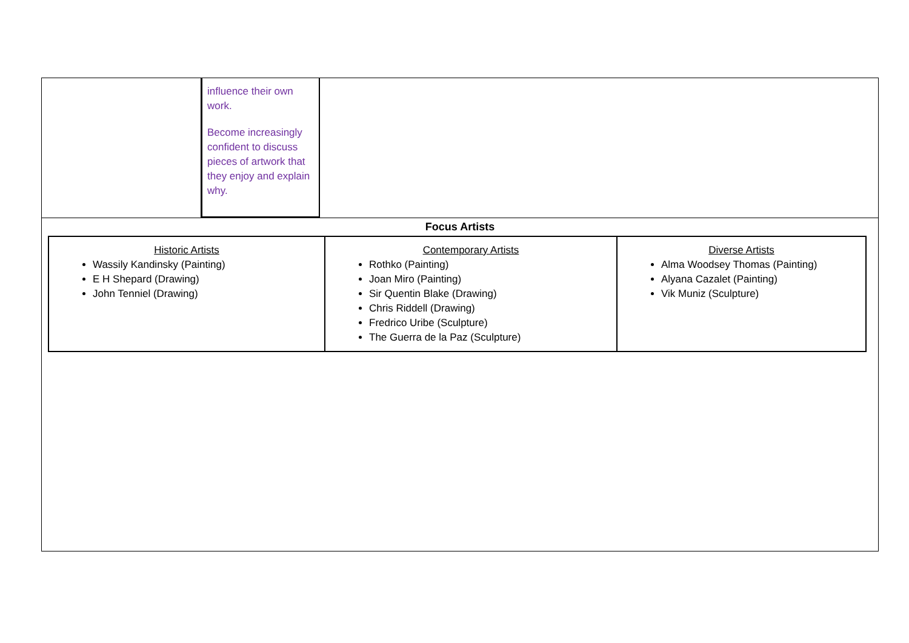influence their own work.
Become increasingly confident to discuss pieces of artwork that they enjoy and explain why.
Focus Artists
| Historic Artists Wassily Kandinsky (Painting) E H Shepard (Drawing) John Tenniel (Drawing) | Contemporary Artists Rothko (Painting) Joan Miro (Painting) Sir Quentin Blake (Drawing) Chris Riddell (Drawing) Fredrico Uribe (Sculpture) The Guerra de la Paz (Sculpture) | Diverse Artists Alma Woodsey Thomas (Painting) Alyana Cazalet (Painting) Vik Muniz (Sculpture) |